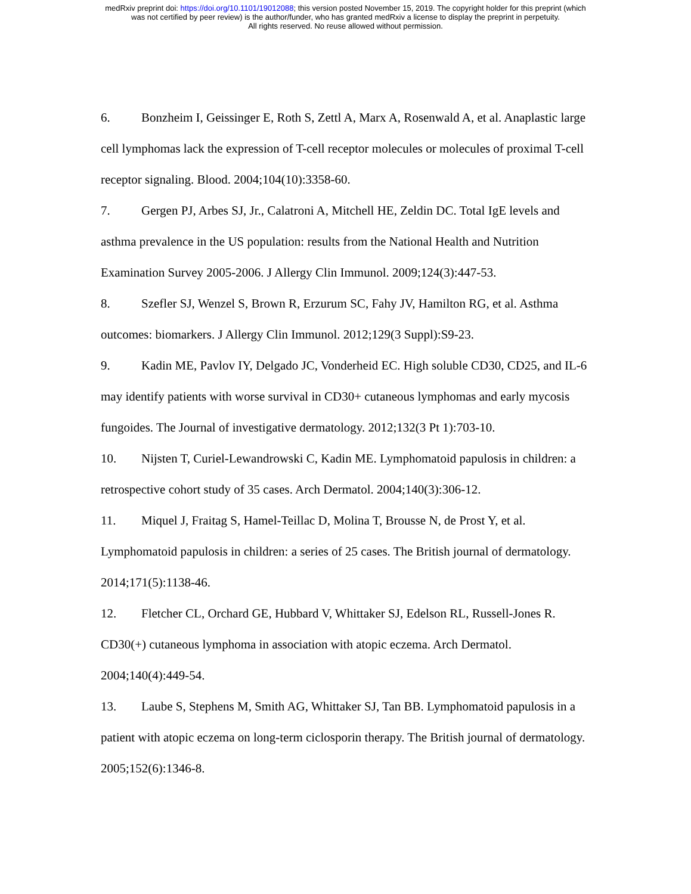medRxiv preprint doi: https://doi.org/10.1101/19012088; this version posted November 15, 2019. The copyright holder for this preprint (which
was not certified by peer review) is the author/funder, who has granted medRxiv a license to display the preprint in perpetuity.
All rights reserved. No reuse allowed without permission.
6. Bonzheim I, Geissinger E, Roth S, Zettl A, Marx A, Rosenwald A, et al. Anaplastic large cell lymphomas lack the expression of T-cell receptor molecules or molecules of proximal T-cell receptor signaling. Blood. 2004;104(10):3358-60.
7. Gergen PJ, Arbes SJ, Jr., Calatroni A, Mitchell HE, Zeldin DC. Total IgE levels and asthma prevalence in the US population: results from the National Health and Nutrition Examination Survey 2005-2006. J Allergy Clin Immunol. 2009;124(3):447-53.
8. Szefler SJ, Wenzel S, Brown R, Erzurum SC, Fahy JV, Hamilton RG, et al. Asthma outcomes: biomarkers. J Allergy Clin Immunol. 2012;129(3 Suppl):S9-23.
9. Kadin ME, Pavlov IY, Delgado JC, Vonderheid EC. High soluble CD30, CD25, and IL-6 may identify patients with worse survival in CD30+ cutaneous lymphomas and early mycosis fungoides. The Journal of investigative dermatology. 2012;132(3 Pt 1):703-10.
10. Nijsten T, Curiel-Lewandrowski C, Kadin ME. Lymphomatoid papulosis in children: a retrospective cohort study of 35 cases. Arch Dermatol. 2004;140(3):306-12.
11. Miquel J, Fraitag S, Hamel-Teillac D, Molina T, Brousse N, de Prost Y, et al. Lymphomatoid papulosis in children: a series of 25 cases. The British journal of dermatology. 2014;171(5):1138-46.
12. Fletcher CL, Orchard GE, Hubbard V, Whittaker SJ, Edelson RL, Russell-Jones R. CD30(+) cutaneous lymphoma in association with atopic eczema. Arch Dermatol. 2004;140(4):449-54.
13. Laube S, Stephens M, Smith AG, Whittaker SJ, Tan BB. Lymphomatoid papulosis in a patient with atopic eczema on long-term ciclosporin therapy. The British journal of dermatology. 2005;152(6):1346-8.